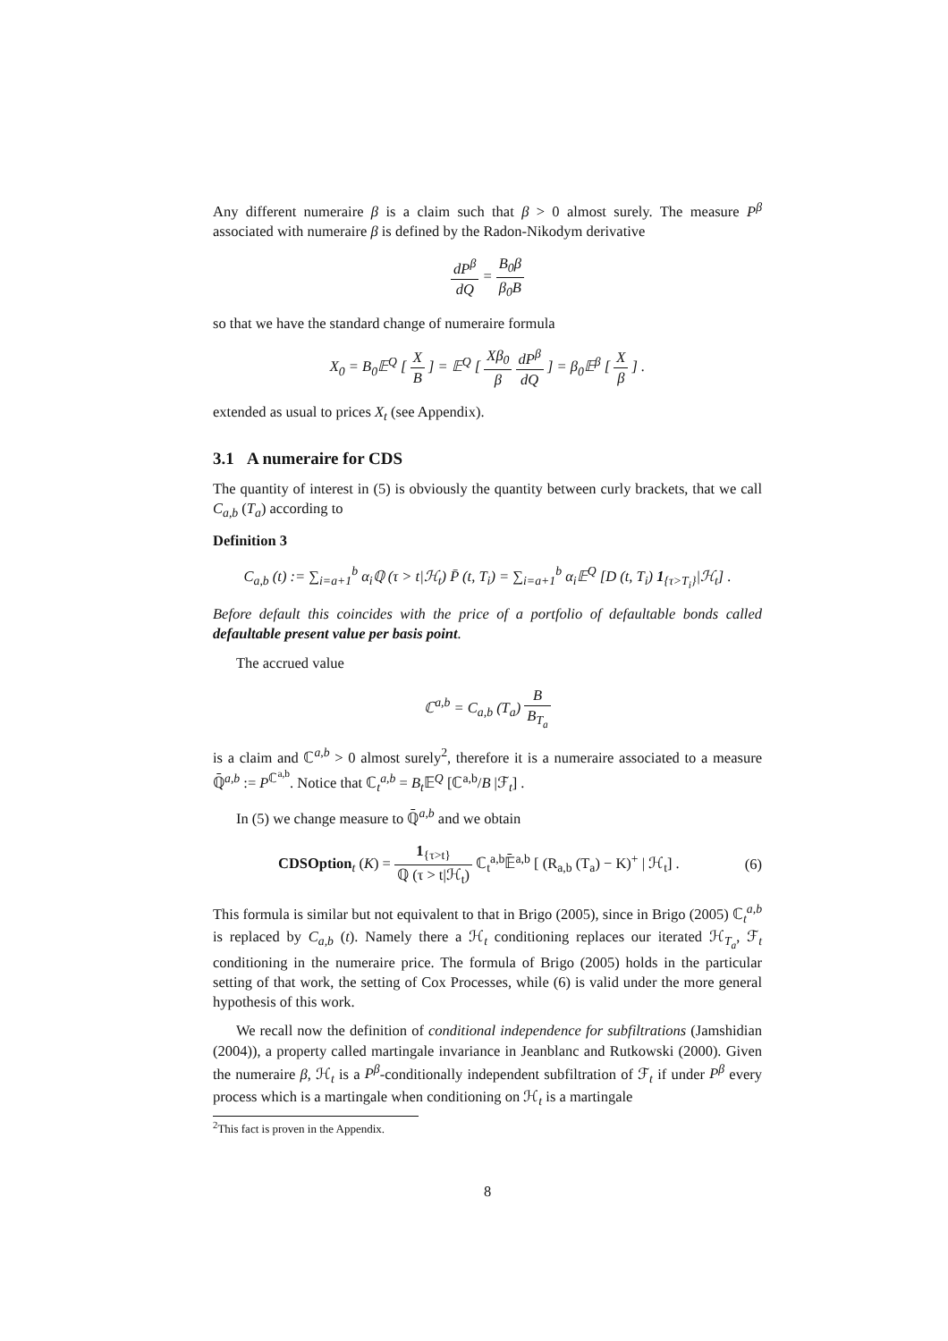Any different numeraire β is a claim such that β > 0 almost surely. The measure P<sup>β</sup> associated with numeraire β is defined by the Radon-Nikodym derivative
dP<sup>β</sup> dQ = B<sub>0</sub>β β<sub>0</sub>B
so that we have the standard change of numeraire formula
X<sub>0</sub> = B<sub>0</sub>𝔼<sup>Q</sup> [ X B ] = 𝔼<sup>Q</sup> [ Xβ<sub>0</sub> β dP<sup>β</sup> dQ ] = β<sub>0</sub>𝔼<sup>β</sup> [ X β ] .
extended as usual to prices X<sub>t</sub> (see Appendix).
3.1 A numeraire for CDS
The quantity of interest in (5) is obviously the quantity between curly brackets, that we call C<sub>a,b</sub> (T<sub>a</sub>) according to
Definition 3
C<sub>a,b</sub> (t) := ∑<sub>i=a+1</sub><sup>b</sup> α<sub>i</sub>ℚ (τ > t|ℋ<sub>t</sub>) P̄ (t, T<sub>i</sub>) = ∑<sub>i=a+1</sub><sup>b</sup> α<sub>i</sub>𝔼<sup>Q</sup> [D (t, T<sub>i</sub>) 1<sub>{τ>T<sub>i</sub>}</sub>|ℋ<sub>t</sub>] .
Before default this coincides with the price of a portfolio of defaultable bonds called defaultable present value per basis point.
The accrued value
ℂ<sup>a,b</sup> = C<sub>a,b</sub> (T<sub>a</sub>) B B<sub>T<sub>a</sub></sub>
is a claim and ℂ<sup>a,b</sup> > 0 almost surely<sup>2</sup>, therefore it is a numeraire associated to a measure ℚ̄<sup>a,b</sup> := P<sup>ℂ<sup>a,b</sup></sup>. Notice that ℂ<sub>t</sub><sup>a,b</sup> = B<sub>t</sub> 𝔼<sup>Q</sup> [ℂ<sup>a,b</sup>/B |ℱ<sub>t</sub>] .
In (5) we change measure to ℚ̄<sup>a,b</sup> and we obtain
CDSOption<sub>t</sub> (K) = 1<sub>{τ>t}</sub> ℚ (τ > t|ℋ<sub>t</sub>) ℂ<sub>t</sub><sup>a,b</sup>𝔼̄<sup>a,b</sup> [ (R<sub>a,b</sub> (T<sub>a</sub>) − K)<sup>+</sup> | ℋ<sub>t</sub>] . (6)
This formula is similar but not equivalent to that in Brigo (2005), since in Brigo (2005) ℂ<sub>t</sub><sup>a,b</sup> is replaced by C<sub>a,b</sub> (t). Namely there a ℋ<sub>t</sub> conditioning replaces our iterated ℋ<sub>T<sub>a</sub></sub>, ℱ<sub>t</sub> conditioning in the numeraire price. The formula of Brigo (2005) holds in the particular setting of that work, the setting of Cox Processes, while (6) is valid under the more general hypothesis of this work.
We recall now the definition of conditional independence for subfiltrations (Jamshidian (2004)), a property called martingale invariance in Jeanblanc and Rutkowski (2000). Given the numeraire β, ℋ<sub>t</sub> is a P<sup>β</sup>-conditionally independent subfiltration of ℱ<sub>t</sub> if under P<sup>β</sup> every process which is a martingale when conditioning on ℋ<sub>t</sub> is a martingale
<sup>2</sup> This fact is proven in the Appendix.
8